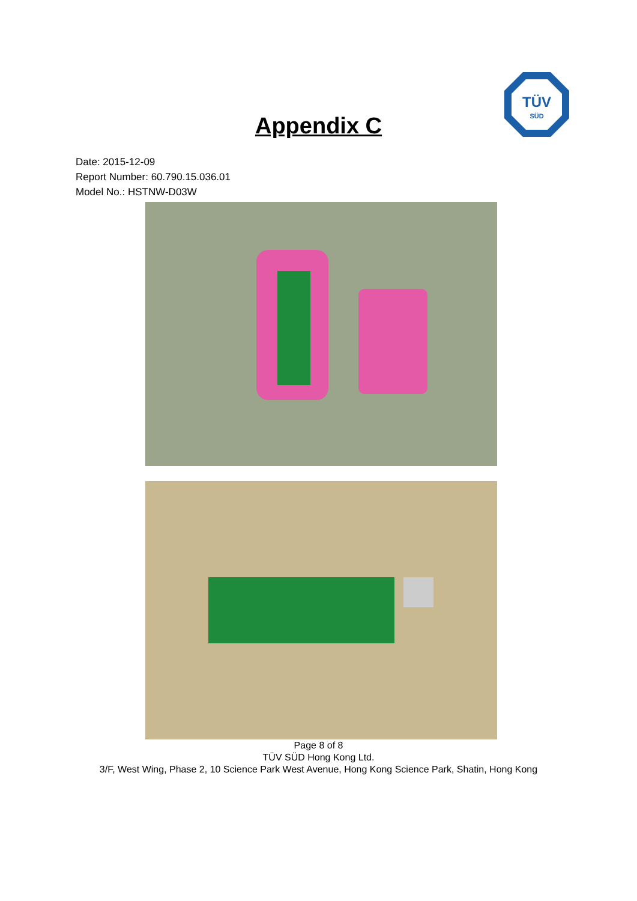TÜV
SÜD
Appendix C
Date: 2015-12-09
Report Number: 60.790.15.036.01
Model No.: HSTNW-D03W
Page 8 of 8
TÜV SÜD Hong Kong Ltd.
3/F, West Wing, Phase 2, 10 Science Park West Avenue, Hong Kong Science Park, Shatin, Hong Kong